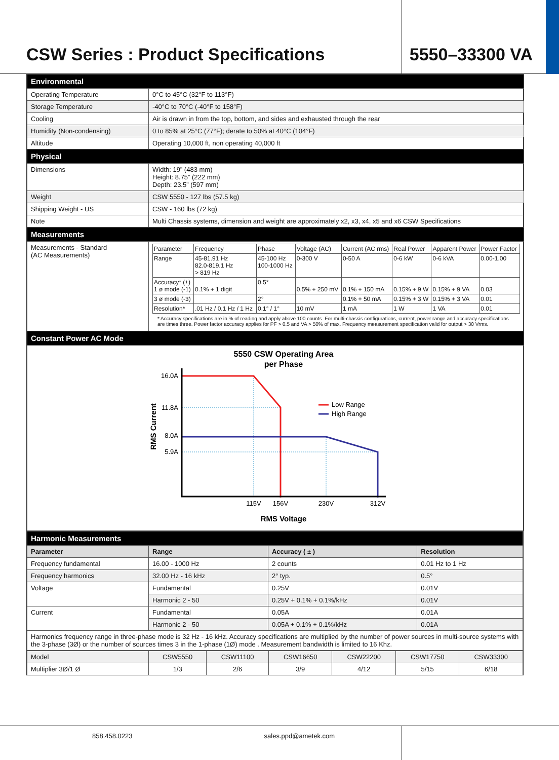CSW Series : Product Specifications
5550–33300 VA
| Environmental | |
| Operating Temperature | 0°C to 45°C (32°F to 113°F) |
| Storage Temperature | -40°C to 70°C (-40°F to 158°F) |
| Cooling | Air is drawn in from the top, bottom, and sides and exhausted through the rear |
| Humidity (Non-condensing) | 0 to 85% at 25°C (77°F); derate to 50% at 40°C (104°F) |
| Altitude | Operating 10,000 ft, non operating 40,000 ft |
| Physical | |
| Dimensions | Width: 19” (483 mm) Height: 8.75” (222 mm) Depth: 23.5” (597 mm) |
| Weight | CSW 5550 - 127 lbs (57.5 kg) |
| Shipping Weight - US | CSW - 160 lbs (72 kg) |
| Note | Multi Chassis systems, dimension and weight are approximately x2, x3, x4, x5 and x6 CSW Specifications |
| Measurements | |
| Measurements - Standard (AC Measurements) | / Parameter / Frequency / Phase / Voltage (AC) / Current (AC rms) / Real Power / Apparent Power / Power Factor / / Range / 45-81.91 Hz 82.0-819.1 Hz > 819 Hz / 45-100 Hz 100-1000 Hz / 0-300 V / 0-50 A / 0-6 kW / 0-6 kVA / 0.00-1.00 / / Accuracy* (±) 1 ø mode (-1) / 0.1% + 1 digit / 0.5° / 0.5% + 250 mV / 0.1% + 150 mA / 0.15% + 9 W / 0.15% + 9 VA / 0.03 / / 3 ø mode (-3) / / 2° / / 0.1% + 50 mA / 0.15% + 3 W / 0.15% + 3 VA / 0.01 / / Resolution* / .01 Hz / 0.1 Hz / 1 Hz / 0.1° / 1° / 10 mV / 1 mA / 1 W / 1 VA / 0.01 / * Accuracy specifications are in % of reading and apply above 100 counts. For multi-chassis configurations, current, power range and accuracy specifications are times three. Power factor accuracy applies for PF > 0.5 and VA > 50% of max. Frequency measurement specification valid for output > 30 Vrms. |
| Constant Power AC Mode | |
| 5550 CSW Operating Area per Phase RMS Current 16.0A 11.8A 8.0A 5.9A 115V 156V 230V 312V Low Range High Range RMS Voltage | |
| Harmonic Measurements | | | |
| Parameter | Range | Accuracy ( ± ) | Resolution |
| Frequency fundamental | 16.00 - 1000 Hz | 2 counts | 0.01 Hz to 1 Hz |
| Frequency harmonics | 32.00 Hz - 16 kHz | 2° typ. | 0.5° |
| Voltage | Fundamental | 0.25V | 0.01V |
| | Harmonic 2 - 50 | 0.25V + 0.1% + 0.1%/kHz | 0.01V |
| Current | Fundamental | 0.05A | 0.01A |
| | Harmonic 2 - 50 | 0.05A + 0.1% + 0.1%/kHz | 0.01A |
| Harmonics frequency range in three-phase mode is 32 Hz - 16 kHz. Accuracy specifications are multiplied by the number of power sources in multi-source systems with the 3-phase (3Ø) or the number of sources times 3 in the 1-phase (1Ø) mode . Measurement bandwidth is limited to 16 Khz. | | | |
| Model | CSW5550 | CSW11100 | CSW16650 | CSW22200 | CSW17750 | CSW33300 |
| Multiplier 3Ø/1 Ø | 1/3 | 2/6 | 3/9 | 4/12 | 5/15 | 6/18 |
858.458.0223 sales.ppd@ametek.com